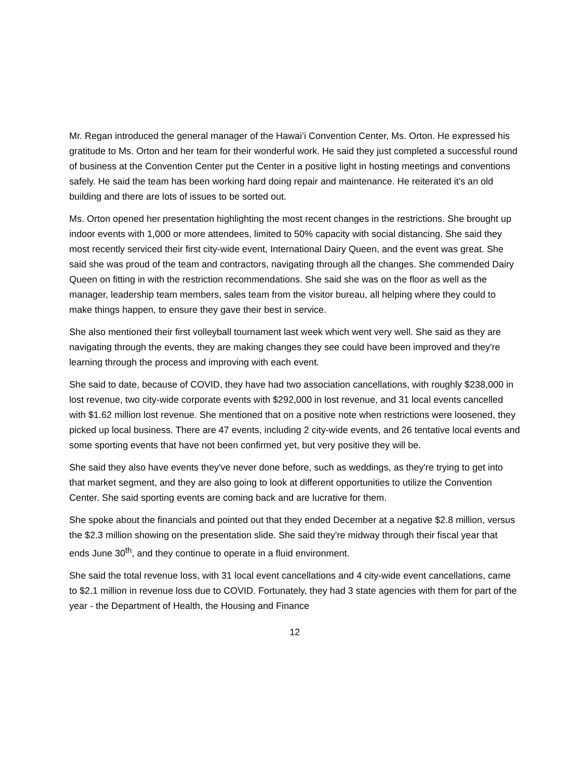Mr. Regan introduced the general manager of the Hawaiʻi Convention Center, Ms. Orton. He expressed his gratitude to Ms. Orton and her team for their wonderful work. He said they just completed a successful round of business at the Convention Center put the Center in a positive light in hosting meetings and conventions safely. He said the team has been working hard doing repair and maintenance. He reiterated it's an old building and there are lots of issues to be sorted out.
Ms. Orton opened her presentation highlighting the most recent changes in the restrictions. She brought up indoor events with 1,000 or more attendees, limited to 50% capacity with social distancing. She said they most recently serviced their first city-wide event, International Dairy Queen, and the event was great. She said she was proud of the team and contractors, navigating through all the changes. She commended Dairy Queen on fitting in with the restriction recommendations. She said she was on the floor as well as the manager, leadership team members, sales team from the visitor bureau, all helping where they could to make things happen, to ensure they gave their best in service.
She also mentioned their first volleyball tournament last week which went very well. She said as they are navigating through the events, they are making changes they see could have been improved and they're learning through the process and improving with each event.
She said to date, because of COVID, they have had two association cancellations, with roughly $238,000 in lost revenue, two city-wide corporate events with $292,000 in lost revenue, and 31 local events cancelled with $1.62 million lost revenue. She mentioned that on a positive note when restrictions were loosened, they picked up local business. There are 47 events, including 2 city-wide events, and 26 tentative local events and some sporting events that have not been confirmed yet, but very positive they will be.
She said they also have events they've never done before, such as weddings, as they're trying to get into that market segment, and they are also going to look at different opportunities to utilize the Convention Center. She said sporting events are coming back and are lucrative for them.
She spoke about the financials and pointed out that they ended December at a negative $2.8 million, versus the $2.3 million showing on the presentation slide. She said they're midway through their fiscal year that ends June 30<sup>th</sup>, and they continue to operate in a fluid environment.
She said the total revenue loss, with 31 local event cancellations and 4 city-wide event cancellations, came to $2.1 million in revenue loss due to COVID. Fortunately, they had 3 state agencies with them for part of the year - the Department of Health, the Housing and Finance
12